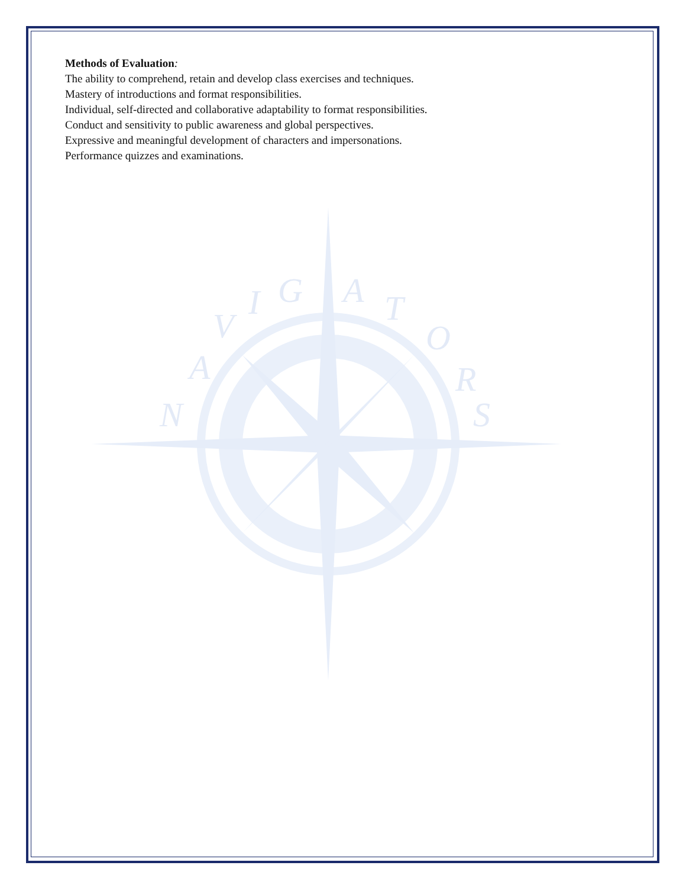N
A
V
I
G
A
T
O
R
S
Methods of Evaluation:
The ability to comprehend, retain and develop class exercises and techniques.
Mastery of introductions and format responsibilities.
Individual, self-directed and collaborative adaptability to format responsibilities.
Conduct and sensitivity to public awareness and global perspectives.
Expressive and meaningful development of characters and impersonations.
Performance quizzes and examinations.